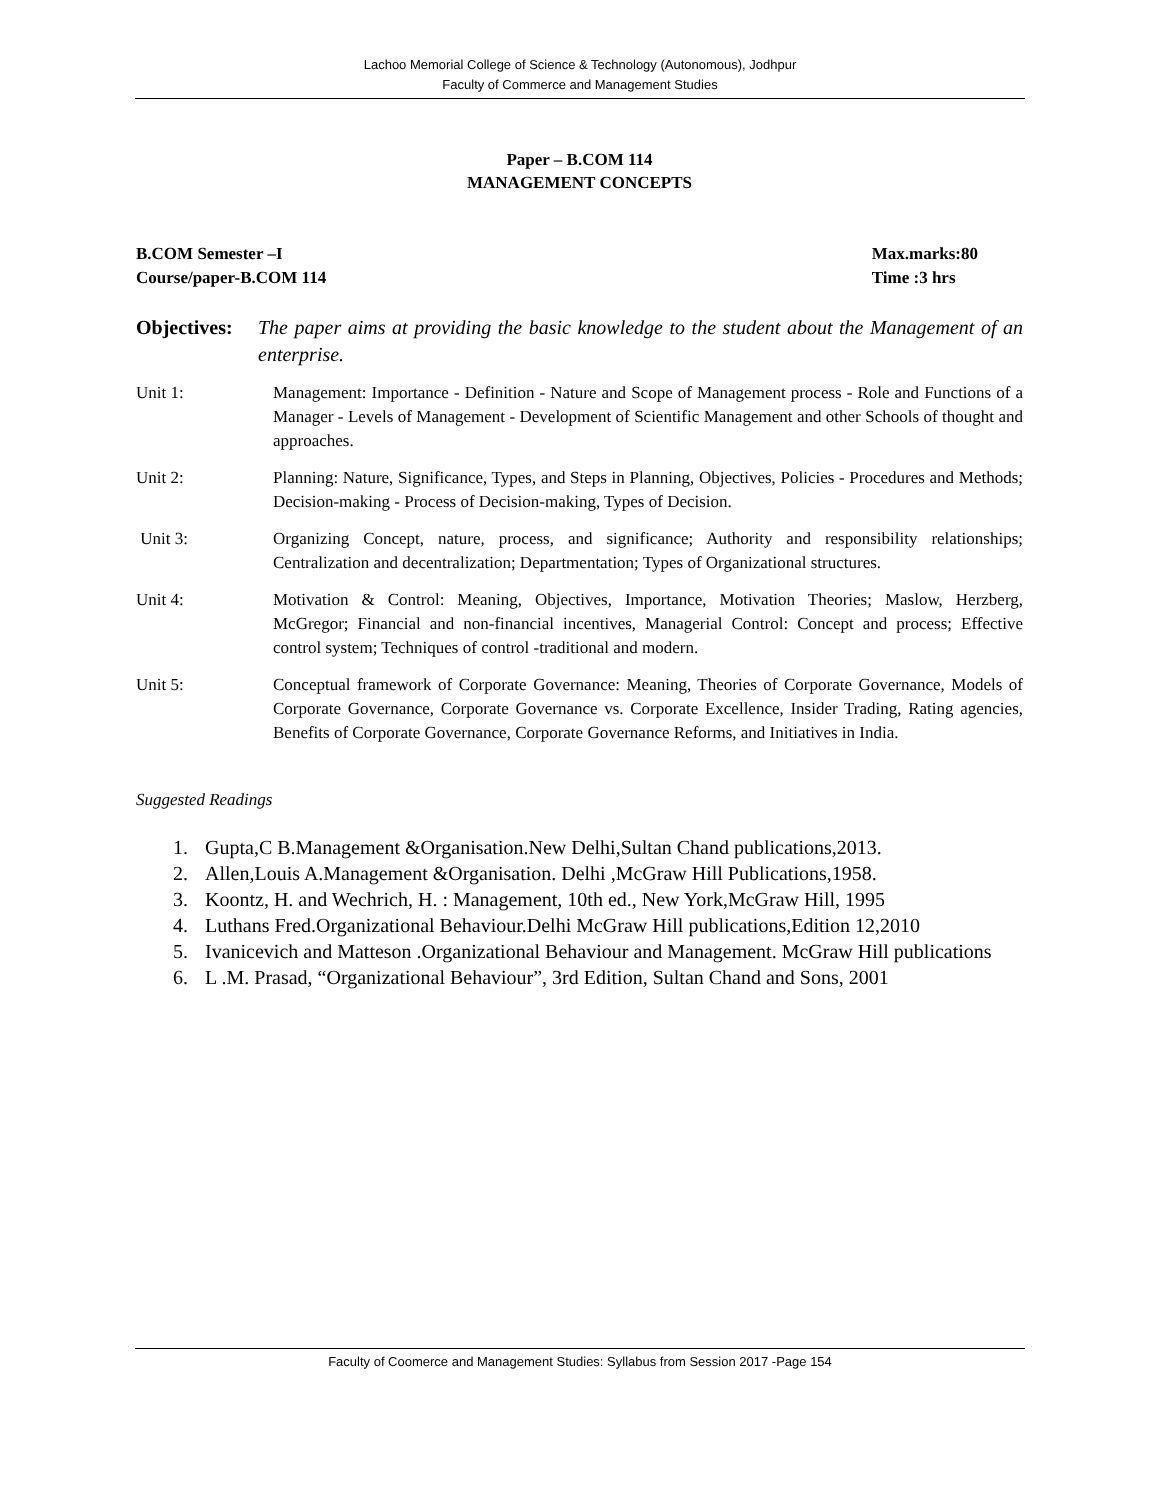Lachoo Memorial College of Science & Technology (Autonomous), Jodhpur
Faculty of Commerce and Management Studies
Paper – B.COM 114
MANAGEMENT CONCEPTS
B.COM Semester –I
Course/paper-B.COM 114
Max.marks:80
Time :3 hrs
Objectives: The paper aims at providing the basic knowledge to the student about the Management of an enterprise.
Unit 1: Management: Importance - Definition - Nature and Scope of Management process - Role and Functions of a Manager - Levels of Management - Development of Scientific Management and other Schools of thought and approaches.
Unit 2: Planning: Nature, Significance, Types, and Steps in Planning, Objectives, Policies - Procedures and Methods; Decision-making - Process of Decision-making, Types of Decision.
Unit 3: Organizing Concept, nature, process, and significance; Authority and responsibility relationships; Centralization and decentralization; Departmentation; Types of Organizational structures.
Unit 4: Motivation & Control: Meaning, Objectives, Importance, Motivation Theories; Maslow, Herzberg, McGregor; Financial and non-financial incentives, Managerial Control: Concept and process; Effective control system; Techniques of control -traditional and modern.
Unit 5: Conceptual framework of Corporate Governance: Meaning, Theories of Corporate Governance, Models of Corporate Governance, Corporate Governance vs. Corporate Excellence, Insider Trading, Rating agencies, Benefits of Corporate Governance, Corporate Governance Reforms, and Initiatives in India.
Suggested Readings
1. Gupta,C B.Management &Organisation.New Delhi,Sultan Chand publications,2013.
2. Allen,Louis A.Management &Organisation. Delhi ,McGraw Hill Publications,1958.
3. Koontz, H. and Wechrich, H. : Management, 10th ed., New York,McGraw Hill, 1995
4. Luthans Fred.Organizational Behaviour.Delhi McGraw Hill publications,Edition 12,2010
5. Ivanicevich and Matteson .Organizational Behaviour and Management. McGraw Hill publications
6. L .M. Prasad, “Organizational Behaviour”, 3rd Edition, Sultan Chand and Sons, 2001
Faculty of Coomerce and Management Studies: Syllabus from Session 2017 -Page 154